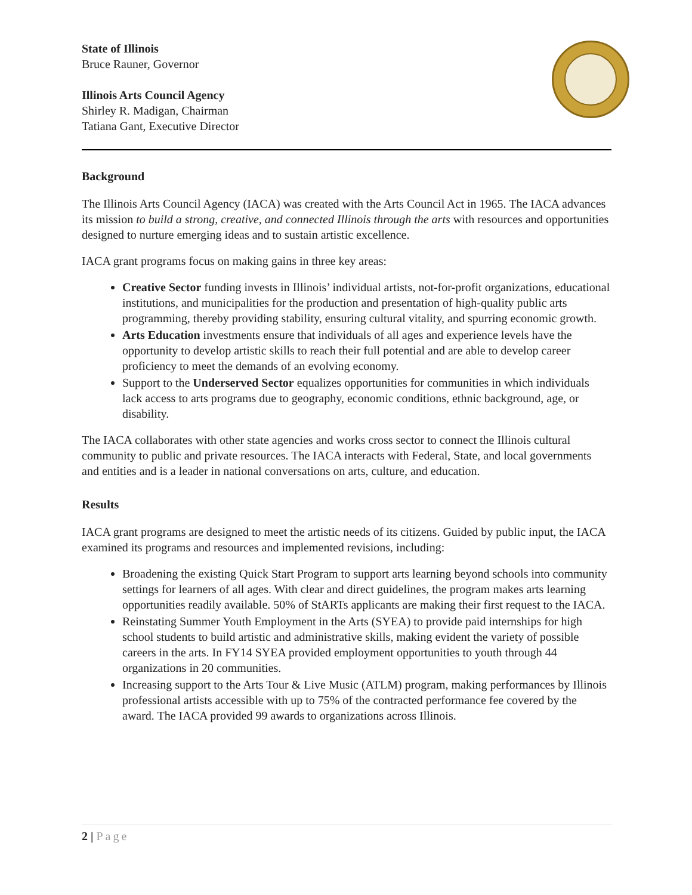State of Illinois
Bruce Rauner, Governor
Illinois Arts Council Agency
Shirley R. Madigan, Chairman
Tatiana Gant, Executive Director
Background
The Illinois Arts Council Agency (IACA) was created with the Arts Council Act in 1965. The IACA advances its mission to build a strong, creative, and connected Illinois through the arts with resources and opportunities designed to nurture emerging ideas and to sustain artistic excellence.
IACA grant programs focus on making gains in three key areas:
Creative Sector funding invests in Illinois’ individual artists, not-for-profit organizations, educational institutions, and municipalities for the production and presentation of high-quality public arts programming, thereby providing stability, ensuring cultural vitality, and spurring economic growth.
Arts Education investments ensure that individuals of all ages and experience levels have the opportunity to develop artistic skills to reach their full potential and are able to develop career proficiency to meet the demands of an evolving economy.
Support to the Underserved Sector equalizes opportunities for communities in which individuals lack access to arts programs due to geography, economic conditions, ethnic background, age, or disability.
The IACA collaborates with other state agencies and works cross sector to connect the Illinois cultural community to public and private resources. The IACA interacts with Federal, State, and local governments and entities and is a leader in national conversations on arts, culture, and education.
Results
IACA grant programs are designed to meet the artistic needs of its citizens. Guided by public input, the IACA examined its programs and resources and implemented revisions, including:
Broadening the existing Quick Start Program to support arts learning beyond schools into community settings for learners of all ages. With clear and direct guidelines, the program makes arts learning opportunities readily available. 50% of StARTs applicants are making their first request to the IACA.
Reinstating Summer Youth Employment in the Arts (SYEA) to provide paid internships for high school students to build artistic and administrative skills, making evident the variety of possible careers in the arts. In FY14 SYEA provided employment opportunities to youth through 44 organizations in 20 communities.
Increasing support to the Arts Tour & Live Music (ATLM) program, making performances by Illinois professional artists accessible with up to 75% of the contracted performance fee covered by the award. The IACA provided 99 awards to organizations across Illinois.
2 | Page